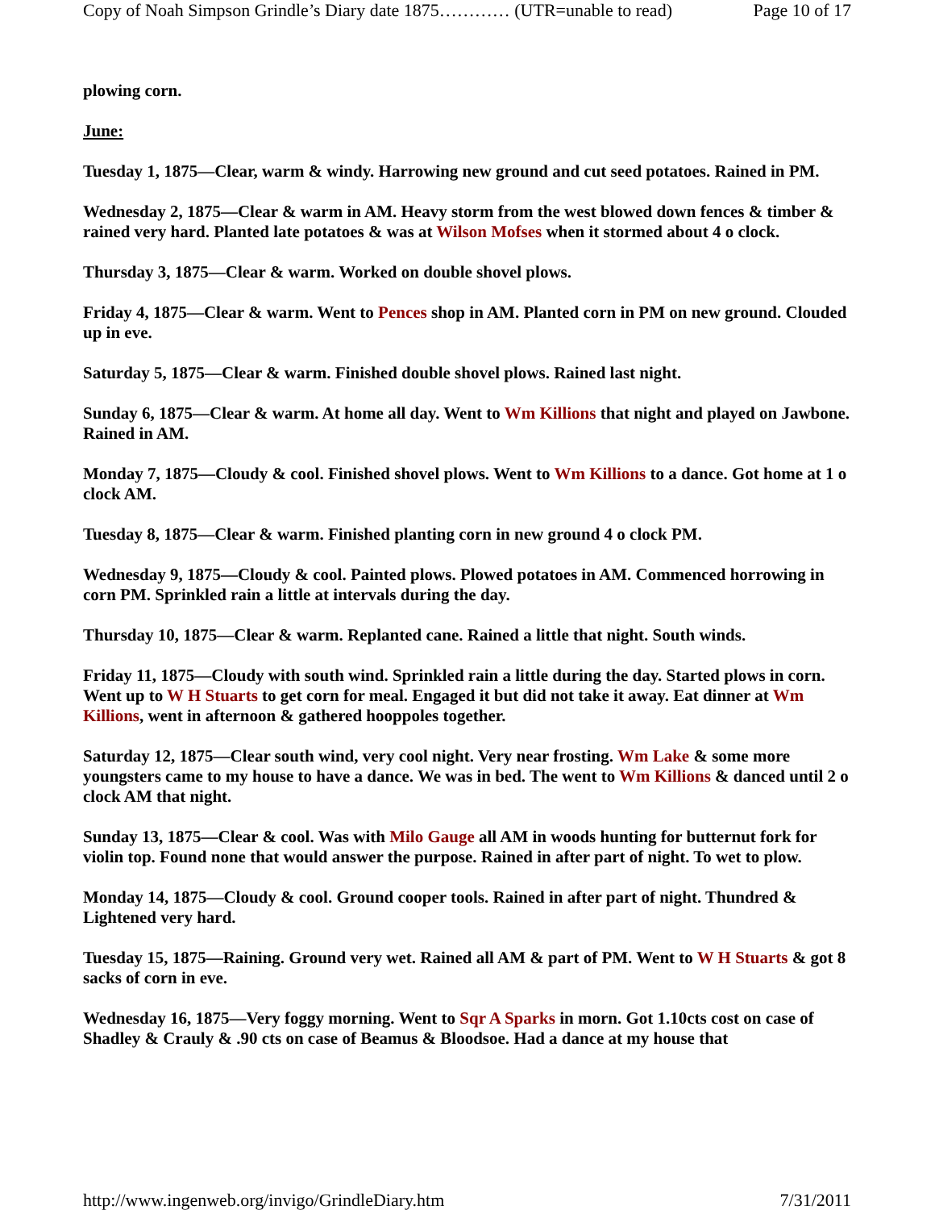Copy of Noah Simpson Grindle’s Diary date 1875………… (UTR=unable to read) Page 10 of 17
plowing corn.
June:
Tuesday 1, 1875—Clear, warm & windy. Harrowing new ground and cut seed potatoes. Rained in PM.
Wednesday 2, 1875—Clear & warm in AM. Heavy storm from the west blowed down fences & timber & rained very hard. Planted late potatoes & was at Wilson Mofses when it stormed about 4 o clock.
Thursday 3, 1875—Clear & warm. Worked on double shovel plows.
Friday 4, 1875—Clear & warm. Went to Pences shop in AM. Planted corn in PM on new ground. Clouded up in eve.
Saturday 5, 1875—Clear & warm. Finished double shovel plows. Rained last night.
Sunday 6, 1875—Clear & warm. At home all day. Went to Wm Killions that night and played on Jawbone. Rained in AM.
Monday 7, 1875—Cloudy & cool. Finished shovel plows. Went to Wm Killions to a dance. Got home at 1 o clock AM.
Tuesday 8, 1875—Clear & warm. Finished planting corn in new ground 4 o clock PM.
Wednesday 9, 1875—Cloudy & cool. Painted plows. Plowed potatoes in AM. Commenced horrowing in corn PM. Sprinkled rain a little at intervals during the day.
Thursday 10, 1875—Clear & warm. Replanted cane. Rained a little that night. South winds.
Friday 11, 1875—Cloudy with south wind. Sprinkled rain a little during the day. Started plows in corn. Went up to W H Stuarts to get corn for meal. Engaged it but did not take it away. Eat dinner at Wm Killions, went in afternoon & gathered hooppoles together.
Saturday 12, 1875—Clear south wind, very cool night. Very near frosting. Wm Lake & some more youngsters came to my house to have a dance. We was in bed. The went to Wm Killions & danced until 2 o clock AM that night.
Sunday 13, 1875—Clear & cool. Was with Milo Gauge all AM in woods hunting for butternut fork for violin top. Found none that would answer the purpose. Rained in after part of night. To wet to plow.
Monday 14, 1875—Cloudy & cool. Ground cooper tools. Rained in after part of night. Thundred & Lightened very hard.
Tuesday 15, 1875—Raining. Ground very wet. Rained all AM & part of PM. Went to W H Stuarts & got 8 sacks of corn in eve.
Wednesday 16, 1875—Very foggy morning. Went to Sqr A Sparks in morn. Got 1.10cts cost on case of Shadley & Crauly & .90 cts on case of Beamus & Bloodsoe. Had a dance at my house that
http://www.ingenweb.org/invigo/GrindleDiary.htm 7/31/2011